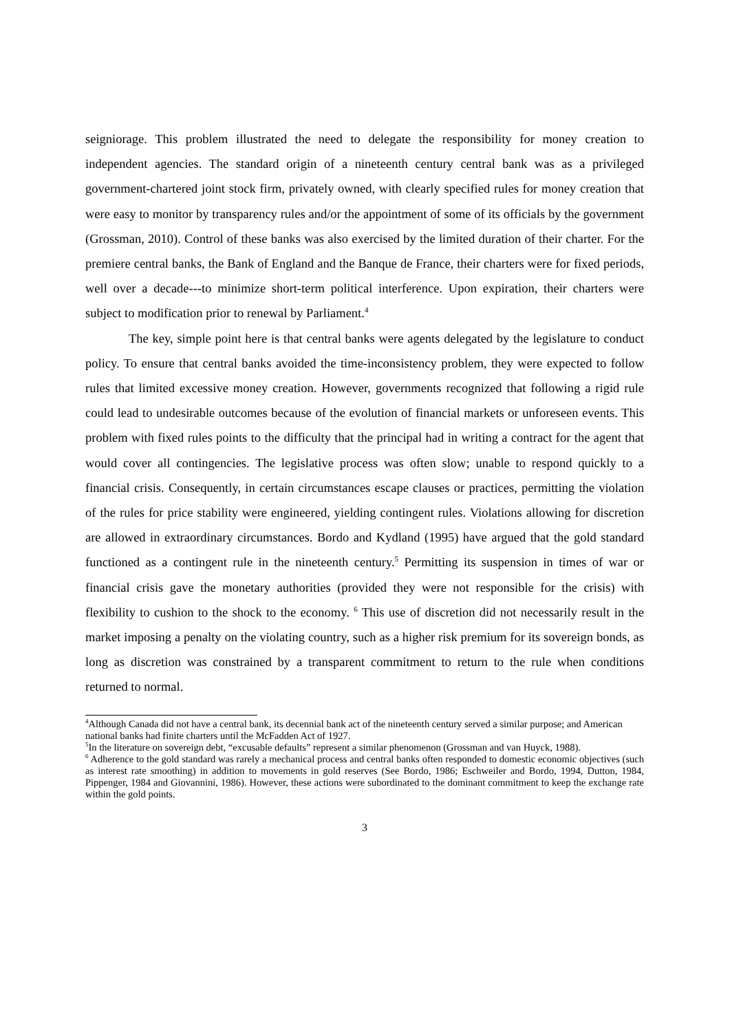seigniorage. This problem illustrated the need to delegate the responsibility for money creation to independent agencies. The standard origin of a nineteenth century central bank was as a privileged government-chartered joint stock firm, privately owned, with clearly specified rules for money creation that were easy to monitor by transparency rules and/or the appointment of some of its officials by the government (Grossman, 2010). Control of these banks was also exercised by the limited duration of their charter. For the premiere central banks, the Bank of England and the Banque de France, their charters were for fixed periods, well over a decade---to minimize short-term political interference. Upon expiration, their charters were subject to modification prior to renewal by Parliament.<sup>4</sup>
The key, simple point here is that central banks were agents delegated by the legislature to conduct policy. To ensure that central banks avoided the time-inconsistency problem, they were expected to follow rules that limited excessive money creation. However, governments recognized that following a rigid rule could lead to undesirable outcomes because of the evolution of financial markets or unforeseen events. This problem with fixed rules points to the difficulty that the principal had in writing a contract for the agent that would cover all contingencies. The legislative process was often slow; unable to respond quickly to a financial crisis. Consequently, in certain circumstances escape clauses or practices, permitting the violation of the rules for price stability were engineered, yielding contingent rules. Violations allowing for discretion are allowed in extraordinary circumstances. Bordo and Kydland (1995) have argued that the gold standard functioned as a contingent rule in the nineteenth century.<sup>5</sup> Permitting its suspension in times of war or financial crisis gave the monetary authorities (provided they were not responsible for the crisis) with flexibility to cushion to the shock to the economy. <sup>6</sup> This use of discretion did not necessarily result in the market imposing a penalty on the violating country, such as a higher risk premium for its sovereign bonds, as long as discretion was constrained by a transparent commitment to return to the rule when conditions returned to normal.
<sup>4</sup> Although Canada did not have a central bank, its decennial bank act of the nineteenth century served a similar purpose; and American national banks had finite charters until the McFadden Act of 1927.
<sup>5</sup> In the literature on sovereign debt, “excusable defaults” represent a similar phenomenon (Grossman and van Huyck, 1988).
<sup>6</sup> Adherence to the gold standard was rarely a mechanical process and central banks often responded to domestic economic objectives (such as interest rate smoothing) in addition to movements in gold reserves (See Bordo, 1986; Eschweiler and Bordo, 1994, Dutton, 1984, Pippenger, 1984 and Giovannini, 1986). However, these actions were subordinated to the dominant commitment to keep the exchange rate within the gold points.
3